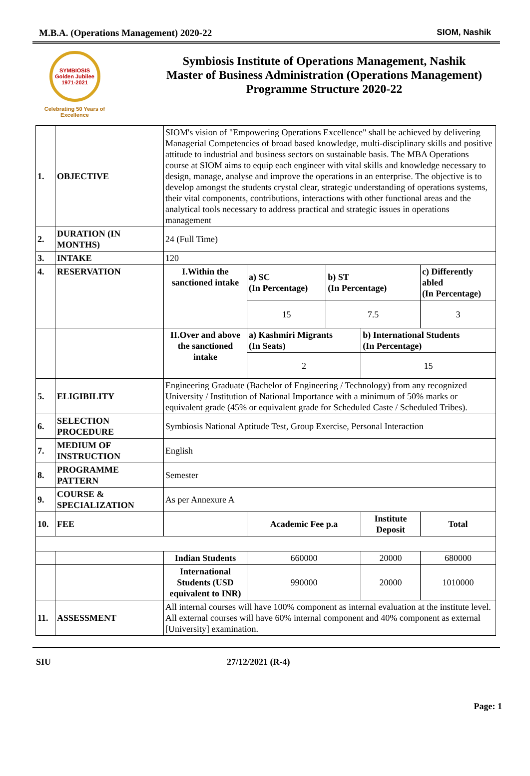M.B.A. (Operations Management) 2020-22 SIOM, Nashik
SYMBIOSIS
Golden Jubilee
1971-2021
Celebrating 50 Years of Excellence
Symbiosis Institute of Operations Management, Nashik
Master of Business Administration (Operations Management)
Programme Structure 2020-22
| 1. | OBJECTIVE | SIOM's vision of "Empowering Operations Excellence" shall be achieved by delivering Managerial Competencies of broad based knowledge, multi-disciplinary skills and positive attitude to industrial and business sectors on sustainable basis. The MBA Operations course at SIOM aims to equip each engineer with vital skills and knowledge necessary to design, manage, analyse and improve the operations in an enterprise. The objective is to develop amongst the students crystal clear, strategic understanding of operations systems, their vital components, contributions, interactions with other functional areas and the analytical tools necessary to address practical and strategic issues in operations management | | | | | |
| 2. | DURATION (IN MONTHS) | 24 (Full Time) | | | | | |
| 3. | INTAKE | 120 | | | | | |
| 4. | RESERVATION | I.Within the sanctioned intake | a) SC (In Percentage) | b) ST (In Percentage) | | c) Differently abled (In Percentage) | |
| | | | 15 | 7.5 | | 3 | |
| | | II.Over and above the sanctioned intake | a) Kashmiri Migrants (In Seats) | | b) International Students (In Percentage) | | |
| | | | 2 | | 15 | | |
| 5. | ELIGIBILITY | Engineering Graduate (Bachelor of Engineering / Technology) from any recognized University / Institution of National Importance with a minimum of 50% marks or equivalent grade (45% or equivalent grade for Scheduled Caste / Scheduled Tribes). | | | | | |
| 6. | SELECTION PROCEDURE | Symbiosis National Aptitude Test, Group Exercise, Personal Interaction | | | | | |
| 7. | MEDIUM OF INSTRUCTION | English | | | | | |
| 8. | PROGRAMME PATTERN | Semester | | | | | |
| 9. | COURSE & SPECIALIZATION | As per Annexure A | | | | | |
| 10. | FEE | | Academic Fee p.a | | Institute Deposit | | Total |
| | | Indian Students | 660000 | | 20000 | | 680000 |
| | | International Students (USD equivalent to INR) | 990000 | | 20000 | | 1010000 |
| 11. | ASSESSMENT | All internal courses will have 100% component as internal evaluation at the institute level. All external courses will have 60% internal component and 40% component as external [University] examination. | | | | | |
SIU 27/12/2021 (R-4)
Page: 1